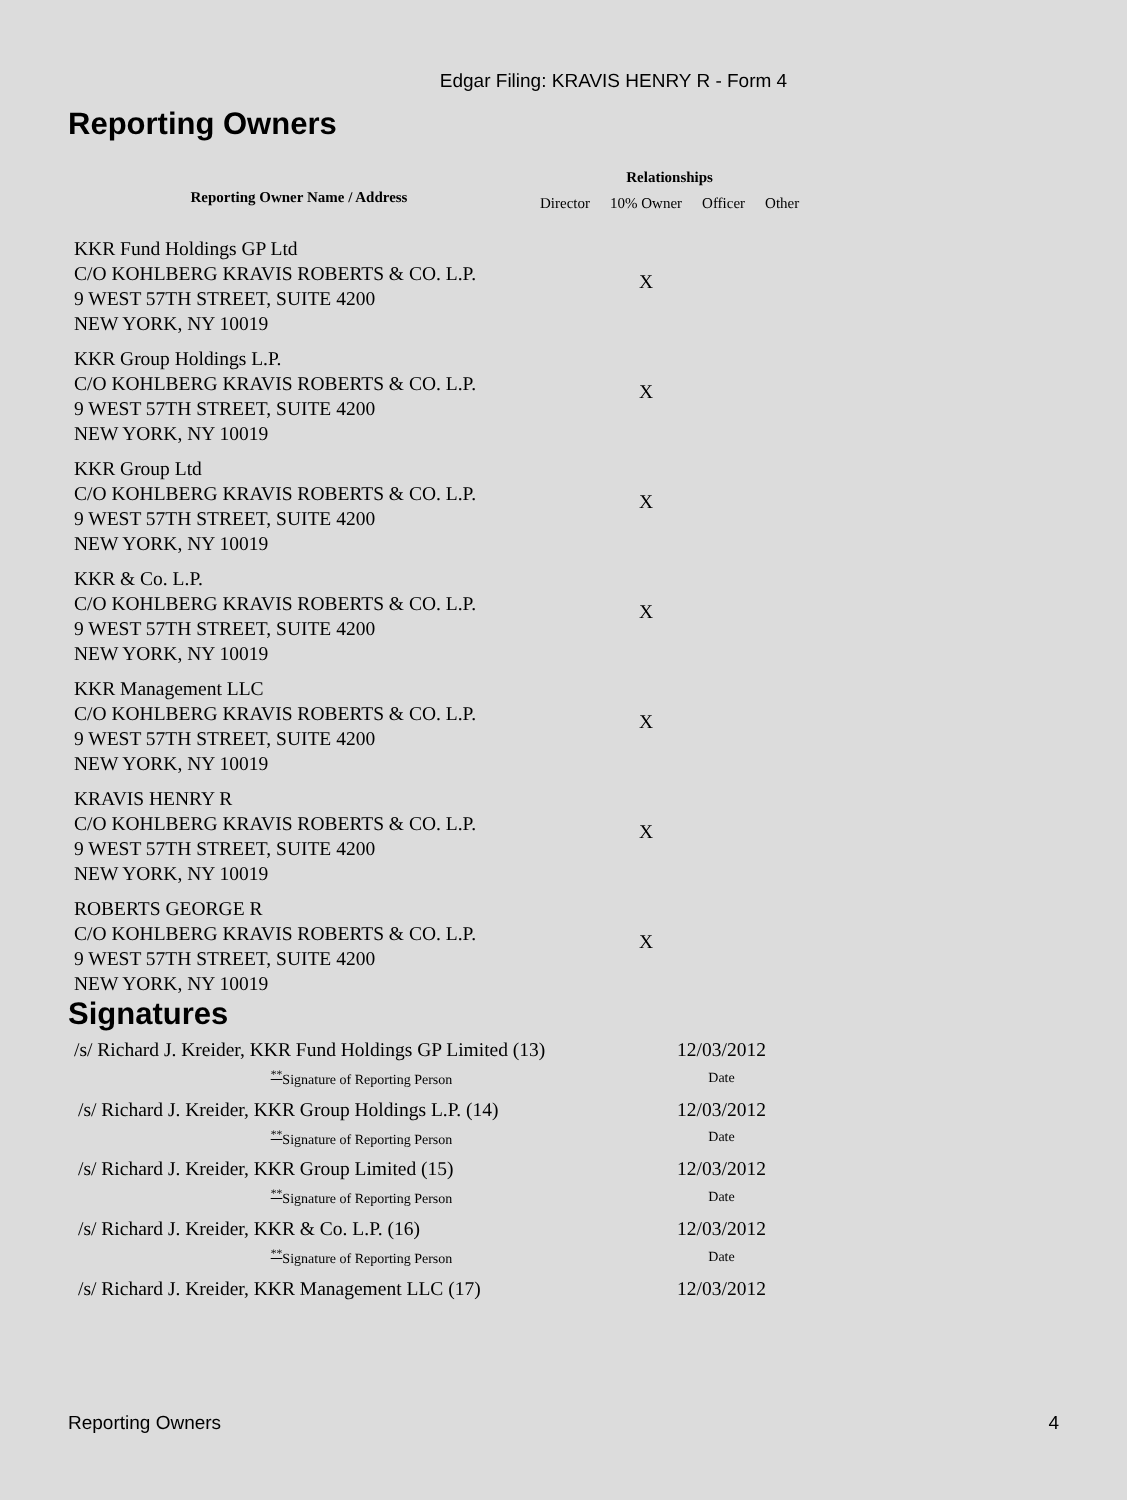Edgar Filing: KRAVIS HENRY R - Form 4
Reporting Owners
| Reporting Owner Name / Address | Relationships | | | |
| --- | --- | --- | --- | --- |
| | Director | 10% Owner | Officer | Other |
| KKR Fund Holdings GP Ltd C/O KOHLBERG KRAVIS ROBERTS & CO. L.P. 9 WEST 57TH STREET, SUITE 4200 NEW YORK, NY 10019 | | X | | |
| KKR Group Holdings L.P. C/O KOHLBERG KRAVIS ROBERTS & CO. L.P. 9 WEST 57TH STREET, SUITE 4200 NEW YORK, NY 10019 | | X | | |
| KKR Group Ltd C/O KOHLBERG KRAVIS ROBERTS & CO. L.P. 9 WEST 57TH STREET, SUITE 4200 NEW YORK, NY 10019 | | X | | |
| KKR & Co. L.P. C/O KOHLBERG KRAVIS ROBERTS & CO. L.P. 9 WEST 57TH STREET, SUITE 4200 NEW YORK, NY 10019 | | X | | |
| KKR Management LLC C/O KOHLBERG KRAVIS ROBERTS & CO. L.P. 9 WEST 57TH STREET, SUITE 4200 NEW YORK, NY 10019 | | X | | |
| KRAVIS HENRY R C/O KOHLBERG KRAVIS ROBERTS & CO. L.P. 9 WEST 57TH STREET, SUITE 4200 NEW YORK, NY 10019 | | X | | |
| ROBERTS GEORGE R C/O KOHLBERG KRAVIS ROBERTS & CO. L.P. 9 WEST 57TH STREET, SUITE 4200 NEW YORK, NY 10019 | | X | | |
Signatures
| /s/ Richard J. Kreider, KKR Fund Holdings GP Limited (13) | 12/03/2012 |
| <sup>**</sup> Signature of Reporting Person | Date |
| /s/ Richard J. Kreider, KKR Group Holdings L.P. (14) | 12/03/2012 |
| <sup>**</sup> Signature of Reporting Person | Date |
| /s/ Richard J. Kreider, KKR Group Limited (15) | 12/03/2012 |
| <sup>**</sup> Signature of Reporting Person | Date |
| /s/ Richard J. Kreider, KKR & Co. L.P. (16) | 12/03/2012 |
| <sup>**</sup> Signature of Reporting Person | Date |
| /s/ Richard J. Kreider, KKR Management LLC (17) | 12/03/2012 |
Reporting Owners 4